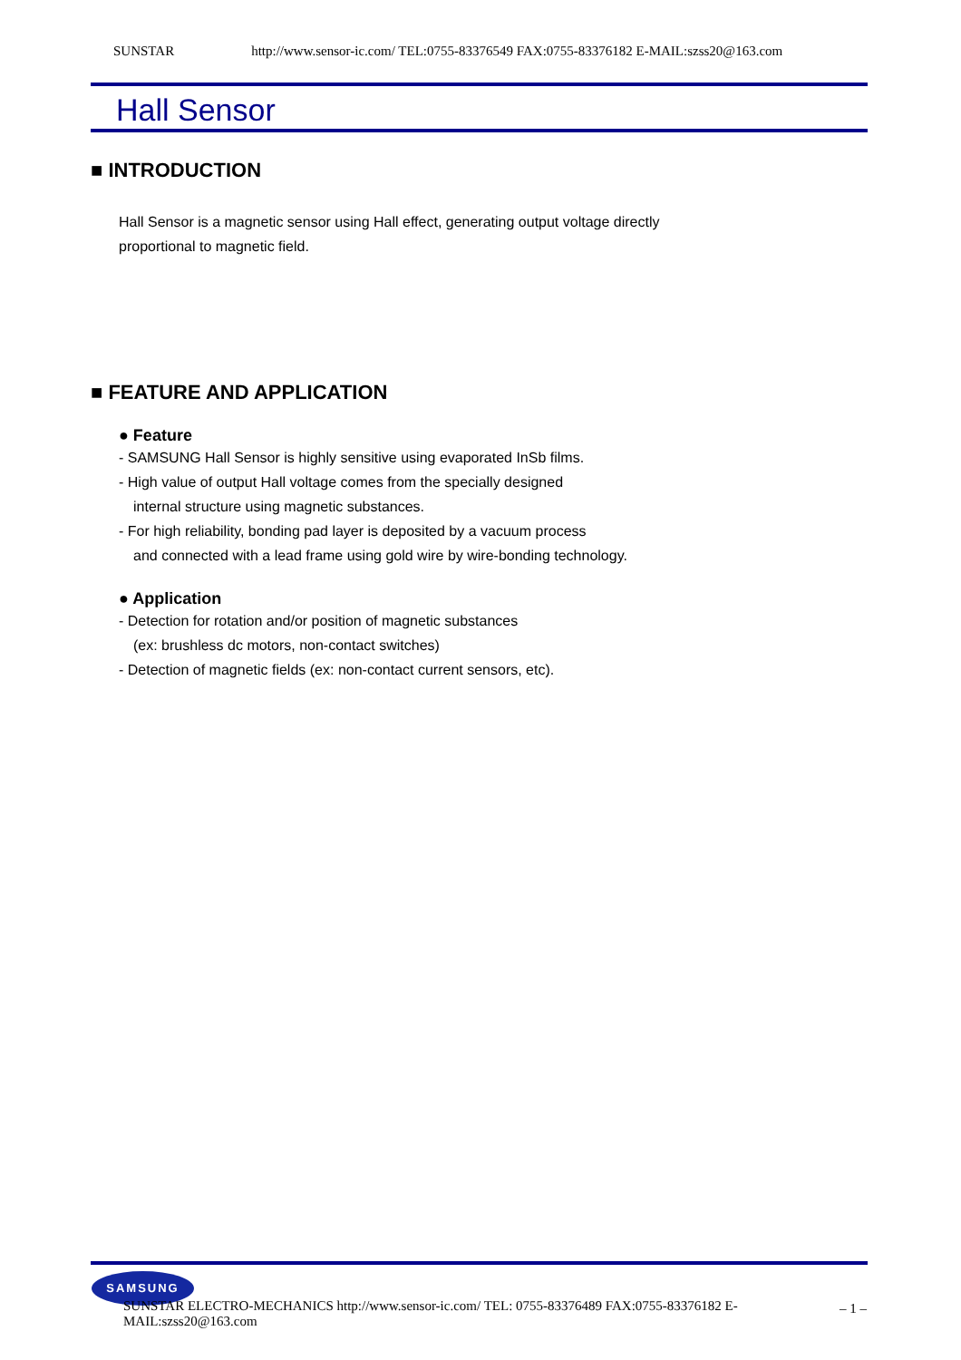SUNSTAR http://www.sensor-ic.com/ TEL:0755-83376549 FAX:0755-83376182 E-MAIL:szss20@163.com
Hall Sensor
■ INTRODUCTION
Hall Sensor is a magnetic sensor using Hall effect, generating output voltage directly
proportional to magnetic field.
■ FEATURE AND APPLICATION
● Feature
- SAMSUNG Hall Sensor is highly sensitive using evaporated InSb films.
- High value of output Hall voltage comes from the specially designed
internal structure using magnetic substances.
- For high reliability, bonding pad layer is deposited by a vacuum process
and connected with a lead frame using gold wire by wire-bonding technology.
● Application
- Detection for rotation and/or position of magnetic substances
(ex: brushless dc motors, non-contact switches)
- Detection of magnetic fields (ex: non-contact current sensors, etc).
SAMSUNG
SUNSTAR ELECTRO-MECHANICS http://www.sensor-ic.com/ TEL: 0755-83376489 FAX:0755-83376182 E-MAIL:szss20@163.com – 1 –